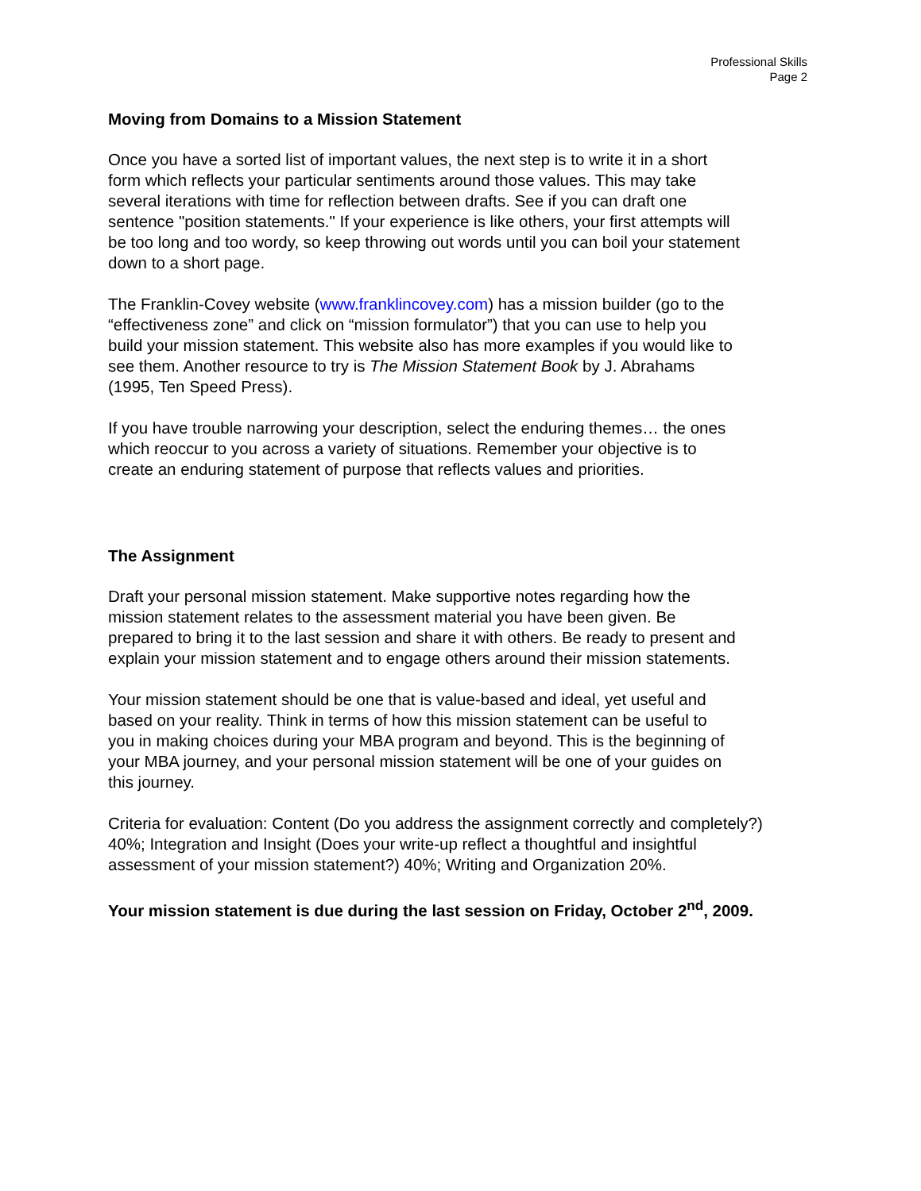Professional Skills
Page 2
Moving from Domains to a Mission Statement
Once you have a sorted list of important values, the next step is to write it in a short
form which reflects your particular sentiments around those values. This may take
several iterations with time for reflection between drafts. See if you can draft one
sentence "position statements." If your experience is like others, your first attempts will
be too long and too wordy, so keep throwing out words until you can boil your statement
down to a short page.
The Franklin-Covey website (www.franklincovey.com) has a mission builder (go to the
“effectiveness zone” and click on “mission formulator”) that you can use to help you
build your mission statement. This website also has more examples if you would like to
see them. Another resource to try is The Mission Statement Book by J. Abrahams
(1995, Ten Speed Press).
If you have trouble narrowing your description, select the enduring themes… the ones
which reoccur to you across a variety of situations. Remember your objective is to
create an enduring statement of purpose that reflects values and priorities.
The Assignment
Draft your personal mission statement. Make supportive notes regarding how the
mission statement relates to the assessment material you have been given. Be
prepared to bring it to the last session and share it with others. Be ready to present and
explain your mission statement and to engage others around their mission statements.
Your mission statement should be one that is value-based and ideal, yet useful and
based on your reality. Think in terms of how this mission statement can be useful to
you in making choices during your MBA program and beyond. This is the beginning of
your MBA journey, and your personal mission statement will be one of your guides on
this journey.
Criteria for evaluation: Content (Do you address the assignment correctly and completely?)
40%; Integration and Insight (Does your write-up reflect a thoughtful and insightful
assessment of your mission statement?) 40%; Writing and Organization 20%.
Your mission statement is due during the last session on Friday, October 2<sup>nd</sup>, 2009.